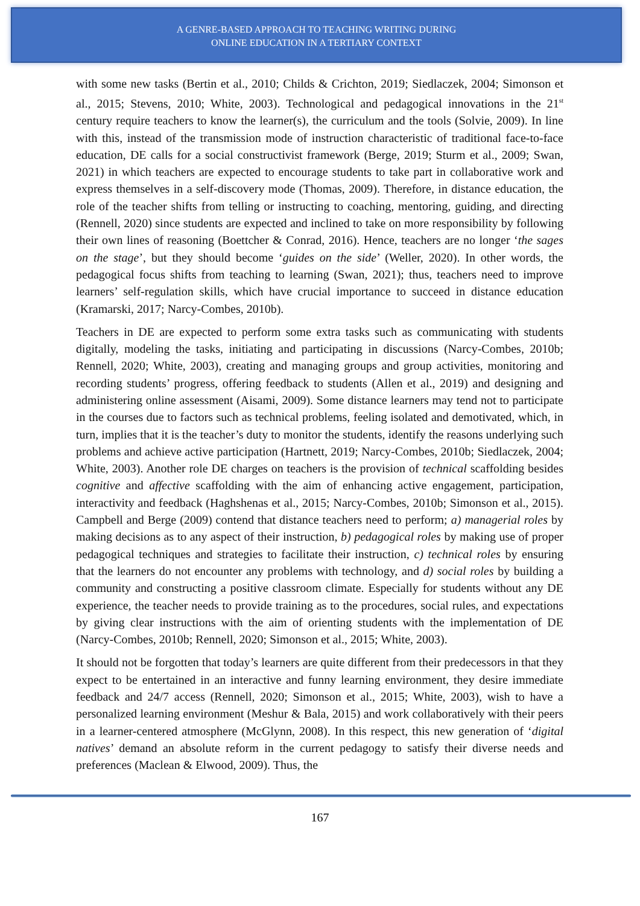A GENRE-BASED APPROACH TO TEACHING WRITING DURING
ONLINE EDUCATION IN A TERTIARY CONTEXT
with some new tasks (Bertin et al., 2010; Childs & Crichton, 2019; Siedlaczek, 2004; Simonson et al., 2015; Stevens, 2010; White, 2003). Technological and pedagogical innovations in the 21<sup>st</sup> century require teachers to know the learner(s), the curriculum and the tools (Solvie, 2009). In line with this, instead of the transmission mode of instruction characteristic of traditional face-to-face education, DE calls for a social constructivist framework (Berge, 2019; Sturm et al., 2009; Swan, 2021) in which teachers are expected to encourage students to take part in collaborative work and express themselves in a self-discovery mode (Thomas, 2009). Therefore, in distance education, the role of the teacher shifts from telling or instructing to coaching, mentoring, guiding, and directing (Rennell, 2020) since students are expected and inclined to take on more responsibility by following their own lines of reasoning (Boettcher & Conrad, 2016). Hence, teachers are no longer ‘the sages on the stage’, but they should become ‘guides on the side’ (Weller, 2020). In other words, the pedagogical focus shifts from teaching to learning (Swan, 2021); thus, teachers need to improve learners’ self-regulation skills, which have crucial importance to succeed in distance education (Kramarski, 2017; Narcy-Combes, 2010b).
Teachers in DE are expected to perform some extra tasks such as communicating with students digitally, modeling the tasks, initiating and participating in discussions (Narcy-Combes, 2010b; Rennell, 2020; White, 2003), creating and managing groups and group activities, monitoring and recording students’ progress, offering feedback to students (Allen et al., 2019) and designing and administering online assessment (Aisami, 2009). Some distance learners may tend not to participate in the courses due to factors such as technical problems, feeling isolated and demotivated, which, in turn, implies that it is the teacher’s duty to monitor the students, identify the reasons underlying such problems and achieve active participation (Hartnett, 2019; Narcy-Combes, 2010b; Siedlaczek, 2004; White, 2003). Another role DE charges on teachers is the provision of technical scaffolding besides cognitive and affective scaffolding with the aim of enhancing active engagement, participation, interactivity and feedback (Haghshenas et al., 2015; Narcy-Combes, 2010b; Simonson et al., 2015). Campbell and Berge (2009) contend that distance teachers need to perform; a) managerial roles by making decisions as to any aspect of their instruction, b) pedagogical roles by making use of proper pedagogical techniques and strategies to facilitate their instruction, c) technical roles by ensuring that the learners do not encounter any problems with technology, and d) social roles by building a community and constructing a positive classroom climate. Especially for students without any DE experience, the teacher needs to provide training as to the procedures, social rules, and expectations by giving clear instructions with the aim of orienting students with the implementation of DE (Narcy-Combes, 2010b; Rennell, 2020; Simonson et al., 2015; White, 2003).
It should not be forgotten that today’s learners are quite different from their predecessors in that they expect to be entertained in an interactive and funny learning environment, they desire immediate feedback and 24/7 access (Rennell, 2020; Simonson et al., 2015; White, 2003), wish to have a personalized learning environment (Meshur & Bala, 2015) and work collaboratively with their peers in a learner-centered atmosphere (McGlynn, 2008). In this respect, this new generation of ‘digital natives’ demand an absolute reform in the current pedagogy to satisfy their diverse needs and preferences (Maclean & Elwood, 2009). Thus, the
167